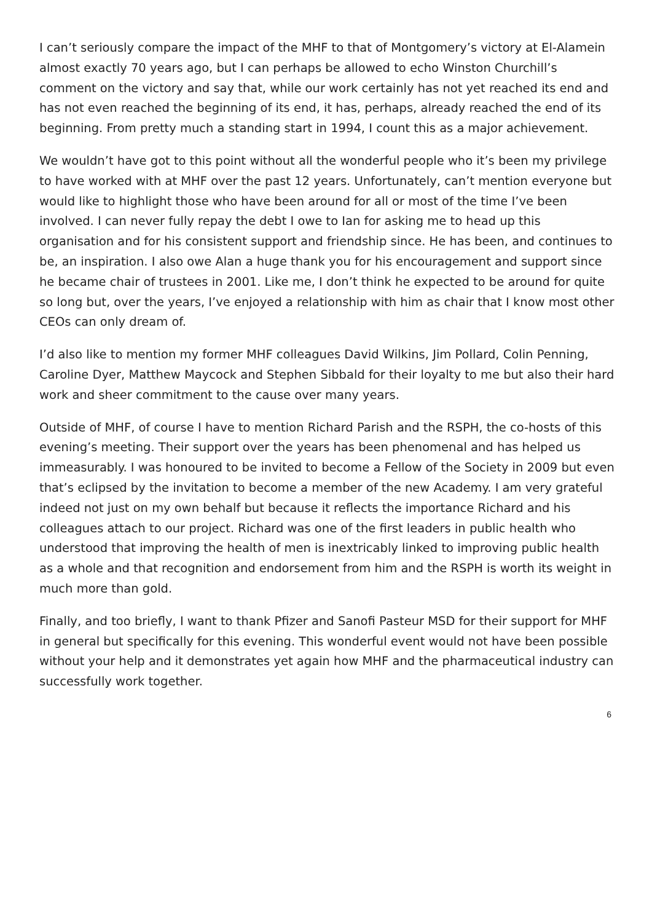I can’t seriously compare the impact of the MHF to that of Montgomery’s victory at El-Alamein almost exactly 70 years ago, but I can perhaps be allowed to echo Winston Churchill’s comment on the victory and say that, while our work certainly has not yet reached its end and has not even reached the beginning of its end, it has, perhaps, already reached the end of its beginning. From pretty much a standing start in 1994, I count this as a major achievement.
We wouldn’t have got to this point without all the wonderful people who it’s been my privilege to have worked with at MHF over the past 12 years. Unfortunately, can’t mention everyone but would like to highlight those who have been around for all or most of the time I’ve been involved. I can never fully repay the debt I owe to Ian for asking me to head up this organisation and for his consistent support and friendship since. He has been, and continues to be, an inspiration. I also owe Alan a huge thank you for his encouragement and support since he became chair of trustees in 2001. Like me, I don’t think he expected to be around for quite so long but, over the years, I’ve enjoyed a relationship with him as chair that I know most other CEOs can only dream of.
I’d also like to mention my former MHF colleagues David Wilkins, Jim Pollard, Colin Penning, Caroline Dyer, Matthew Maycock and Stephen Sibbald for their loyalty to me but also their hard work and sheer commitment to the cause over many years.
Outside of MHF, of course I have to mention Richard Parish and the RSPH, the co-hosts of this evening’s meeting. Their support over the years has been phenomenal and has helped us immeasurably. I was honoured to be invited to become a Fellow of the Society in 2009 but even that’s eclipsed by the invitation to become a member of the new Academy. I am very grateful indeed not just on my own behalf but because it reflects the importance Richard and his colleagues attach to our project. Richard was one of the first leaders in public health who understood that improving the health of men is inextricably linked to improving public health as a whole and that recognition and endorsement from him and the RSPH is worth its weight in much more than gold.
Finally, and too briefly, I want to thank Pfizer and Sanofi Pasteur MSD for their support for MHF in general but specifically for this evening. This wonderful event would not have been possible without your help and it demonstrates yet again how MHF and the pharmaceutical industry can successfully work together.
6